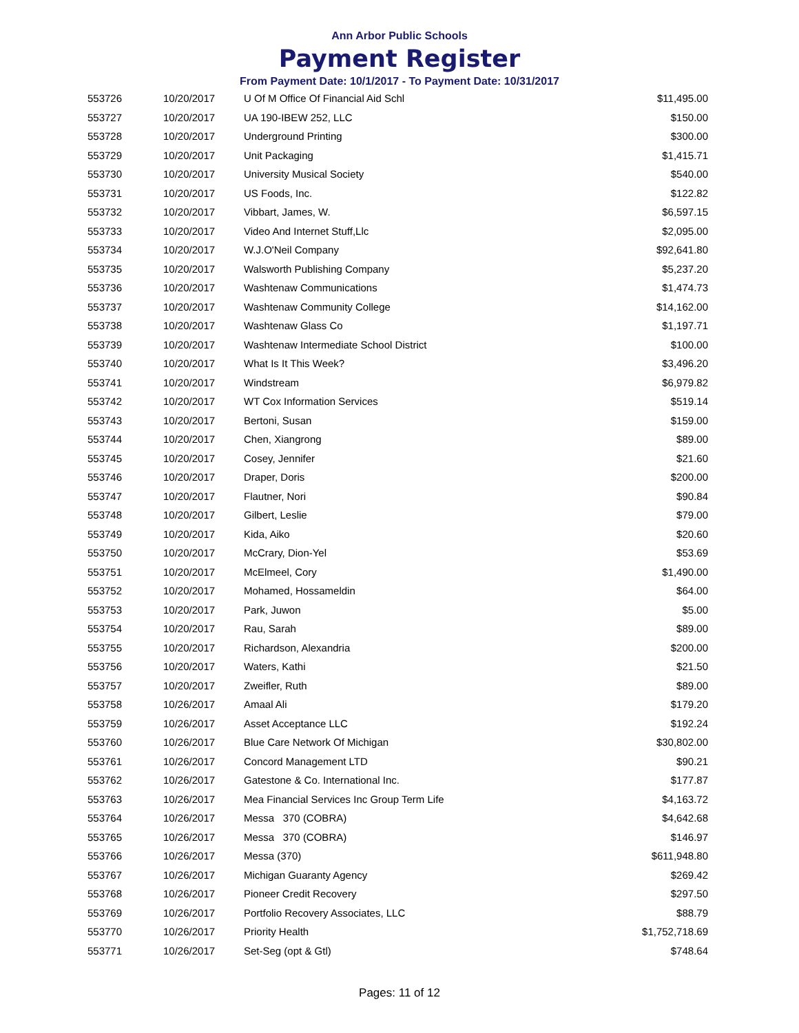Ann Arbor Public Schools
Payment Register
From Payment Date: 10/1/2017 - To Payment Date: 10/31/2017
| 553726 | 10/20/2017 | U Of M Office Of Financial Aid Schl | $11,495.00 |
| 553727 | 10/20/2017 | UA 190-IBEW 252, LLC | $150.00 |
| 553728 | 10/20/2017 | Underground Printing | $300.00 |
| 553729 | 10/20/2017 | Unit Packaging | $1,415.71 |
| 553730 | 10/20/2017 | University Musical Society | $540.00 |
| 553731 | 10/20/2017 | US Foods, Inc. | $122.82 |
| 553732 | 10/20/2017 | Vibbart, James, W. | $6,597.15 |
| 553733 | 10/20/2017 | Video And Internet Stuff,Llc | $2,095.00 |
| 553734 | 10/20/2017 | W.J.O'Neil Company | $92,641.80 |
| 553735 | 10/20/2017 | Walsworth Publishing Company | $5,237.20 |
| 553736 | 10/20/2017 | Washtenaw Communications | $1,474.73 |
| 553737 | 10/20/2017 | Washtenaw Community College | $14,162.00 |
| 553738 | 10/20/2017 | Washtenaw Glass Co | $1,197.71 |
| 553739 | 10/20/2017 | Washtenaw Intermediate School District | $100.00 |
| 553740 | 10/20/2017 | What Is It This Week? | $3,496.20 |
| 553741 | 10/20/2017 | Windstream | $6,979.82 |
| 553742 | 10/20/2017 | WT Cox Information Services | $519.14 |
| 553743 | 10/20/2017 | Bertoni, Susan | $159.00 |
| 553744 | 10/20/2017 | Chen, Xiangrong | $89.00 |
| 553745 | 10/20/2017 | Cosey, Jennifer | $21.60 |
| 553746 | 10/20/2017 | Draper, Doris | $200.00 |
| 553747 | 10/20/2017 | Flautner, Nori | $90.84 |
| 553748 | 10/20/2017 | Gilbert, Leslie | $79.00 |
| 553749 | 10/20/2017 | Kida, Aiko | $20.60 |
| 553750 | 10/20/2017 | McCrary, Dion-Yel | $53.69 |
| 553751 | 10/20/2017 | McElmeel, Cory | $1,490.00 |
| 553752 | 10/20/2017 | Mohamed, Hossameldin | $64.00 |
| 553753 | 10/20/2017 | Park, Juwon | $5.00 |
| 553754 | 10/20/2017 | Rau, Sarah | $89.00 |
| 553755 | 10/20/2017 | Richardson, Alexandria | $200.00 |
| 553756 | 10/20/2017 | Waters, Kathi | $21.50 |
| 553757 | 10/20/2017 | Zweifler, Ruth | $89.00 |
| 553758 | 10/26/2017 | Amaal Ali | $179.20 |
| 553759 | 10/26/2017 | Asset Acceptance LLC | $192.24 |
| 553760 | 10/26/2017 | Blue Care Network Of Michigan | $30,802.00 |
| 553761 | 10/26/2017 | Concord Management LTD | $90.21 |
| 553762 | 10/26/2017 | Gatestone & Co. International Inc. | $177.87 |
| 553763 | 10/26/2017 | Mea Financial Services Inc Group Term Life | $4,163.72 |
| 553764 | 10/26/2017 | Messa 370 (COBRA) | $4,642.68 |
| 553765 | 10/26/2017 | Messa 370 (COBRA) | $146.97 |
| 553766 | 10/26/2017 | Messa (370) | $611,948.80 |
| 553767 | 10/26/2017 | Michigan Guaranty Agency | $269.42 |
| 553768 | 10/26/2017 | Pioneer Credit Recovery | $297.50 |
| 553769 | 10/26/2017 | Portfolio Recovery Associates, LLC | $88.79 |
| 553770 | 10/26/2017 | Priority Health | $1,752,718.69 |
| 553771 | 10/26/2017 | Set-Seg (opt & Gtl) | $748.64 |
Pages: 11 of 12